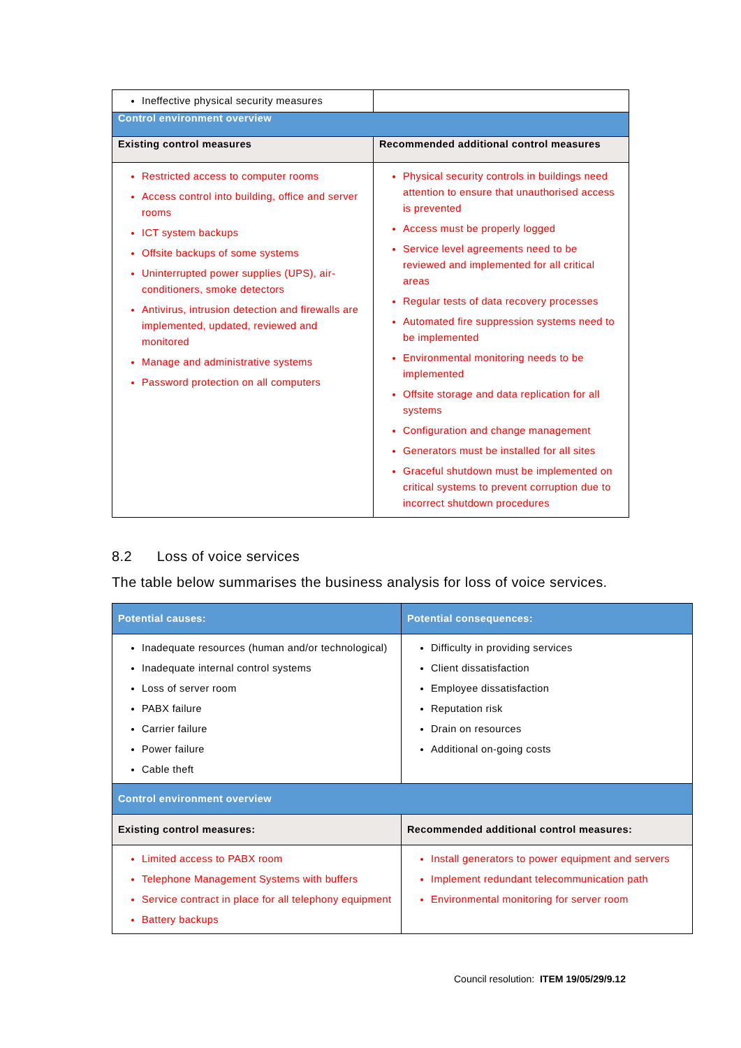| Ineffective physical security measures | |
| Control environment overview | |
| Existing control measures | Recommended additional control measures |
| Restricted access to computer rooms Access control into building, office and server rooms ICT system backups Offsite backups of some systems Uninterrupted power supplies (UPS), air-conditioners, smoke detectors Antivirus, intrusion detection and firewalls are implemented, updated, reviewed and monitored Manage and administrative systems Password protection on all computers | Physical security controls in buildings need attention to ensure that unauthorised access is prevented Access must be properly logged Service level agreements need to be reviewed and implemented for all critical areas Regular tests of data recovery processes Automated fire suppression systems need to be implemented Environmental monitoring needs to be implemented Offsite storage and data replication for all systems Configuration and change management Generators must be installed for all sites Graceful shutdown must be implemented on critical systems to prevent corruption due to incorrect shutdown procedures |
8.2 Loss of voice services
The table below summarises the business analysis for loss of voice services.
| Potential causes: | Potential consequences: |
| Inadequate resources (human and/or technological) Inadequate internal control systems Loss of server room PABX failure Carrier failure Power failure Cable theft | Difficulty in providing services Client dissatisfaction Employee dissatisfaction Reputation risk Drain on resources Additional on-going costs |
| Control environment overview | |
| Existing control measures: | Recommended additional control measures: |
| Limited access to PABX room Telephone Management Systems with buffers Service contract in place for all telephony equipment Battery backups | Install generators to power equipment and servers Implement redundant telecommunication path Environmental monitoring for server room |
Council resolution: ITEM 19/05/29/9.12